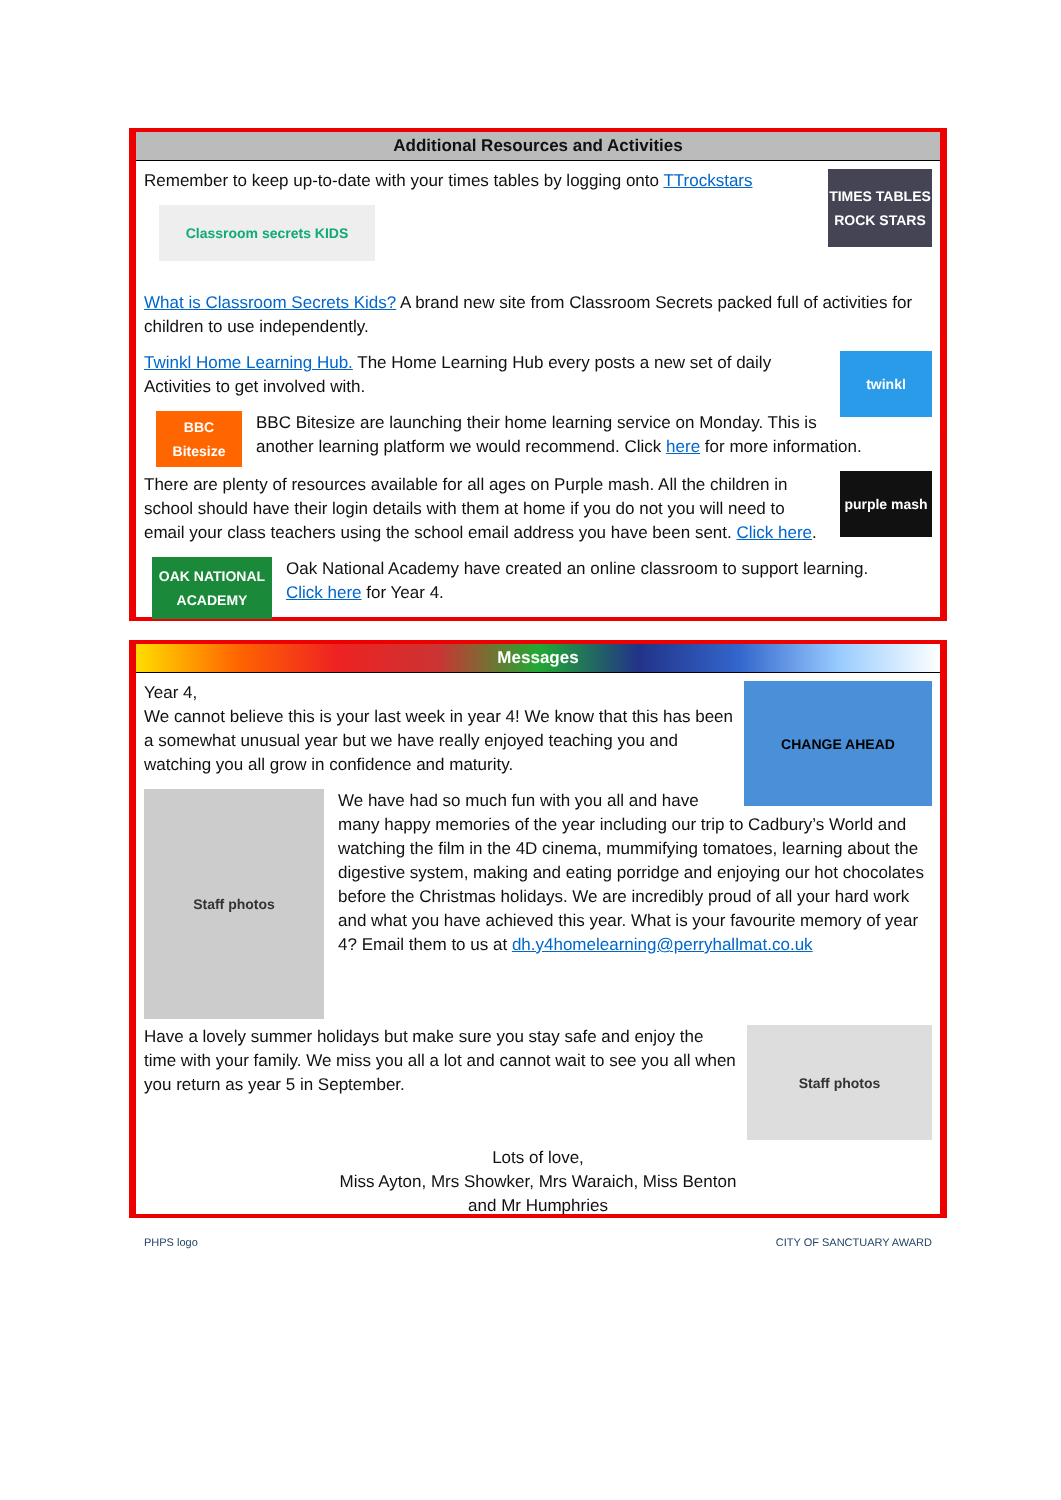Additional Resources and Activities
TIMES TABLES ROCK STARS
Remember to keep up-to-date with your times tables by logging onto TTrockstars
Classroom secrets KIDS
What is Classroom Secrets Kids? A brand new site from Classroom Secrets packed full of activities for children to use independently.
twinkl
Twinkl Home Learning Hub. The Home Learning Hub every posts a new set of daily Activities to get involved with.
BBC Bitesize
BBC Bitesize are launching their home learning service on Monday. This is another learning platform we would recommend. Click here for more information.
purple mash
There are plenty of resources available for all ages on Purple mash. All the children in school should have their login details with them at home if you do not you will need to email your class teachers using the school email address you have been sent. Click here.
OAK NATIONAL ACADEMY
Oak National Academy have created an online classroom to support learning.
Click here for Year 4.
Messages
CHANGE AHEAD
Year 4,
We cannot believe this is your last week in year 4! We know that this has been a somewhat unusual year but we have really enjoyed teaching you and watching you all grow in confidence and maturity.
Staff photos
We have had so much fun with you all and have many happy memories of the year including our trip to Cadbury’s World and watching the film in the 4D cinema, mummifying tomatoes, learning about the digestive system, making and eating porridge and enjoying our hot chocolates before the Christmas holidays. We are incredibly proud of all your hard work and what you have achieved this year. What is your favourite memory of year 4? Email them to us at dh.y4homelearning@perryhallmat.co.uk
Staff photos
Have a lovely summer holidays but make sure you stay safe and enjoy the time with your family. We miss you all a lot and cannot wait to see you all when you return as year 5 in September.
Lots of love,
Miss Ayton, Mrs Showker, Mrs Waraich, Miss Benton
and Mr Humphries
PHPS logo CITY OF SANCTUARY AWARD